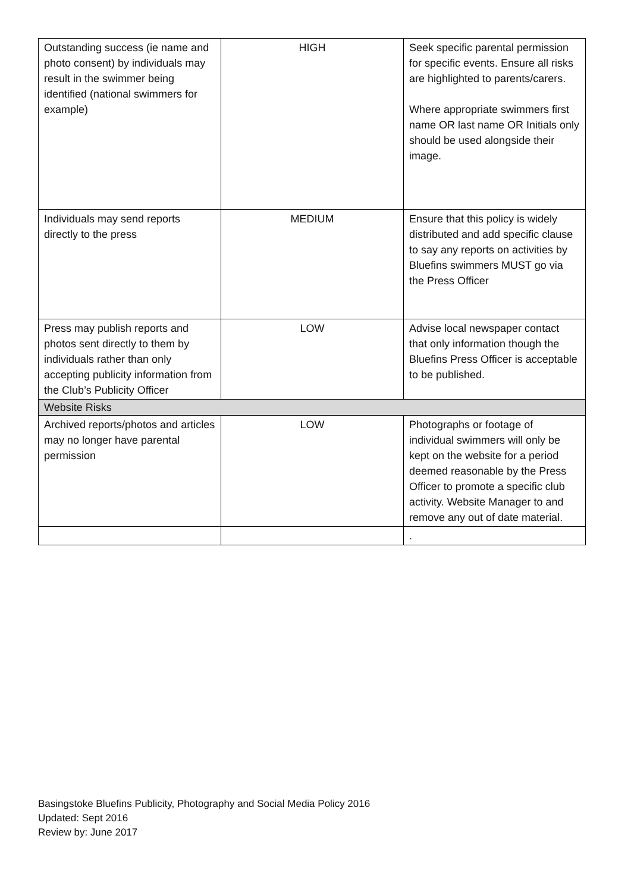| Outstanding success (ie name and photo consent) by individuals may result in the swimmer being identified (national swimmers for example) | HIGH | Seek specific parental permission for specific events. Ensure all risks are highlighted to parents/carers. Where appropriate swimmers first name OR last name OR Initials only should be used alongside their image. |
| Individuals may send reports directly to the press | MEDIUM | Ensure that this policy is widely distributed and add specific clause to say any reports on activities by Bluefins swimmers MUST go via the Press Officer |
| Press may publish reports and photos sent directly to them by individuals rather than only accepting publicity information from the Club’s Publicity Officer | LOW | Advise local newspaper contact that only information though the Bluefins Press Officer is acceptable to be published. |
| Website Risks | | |
| Archived reports/photos and articles may no longer have parental permission | LOW | Photographs or footage of individual swimmers will only be kept on the website for a period deemed reasonable by the Press Officer to promote a specific club activity. Website Manager to and remove any out of date material. |
| | | . |
Basingstoke Bluefins Publicity, Photography and Social Media Policy 2016
Updated: Sept 2016
Review by: June 2017